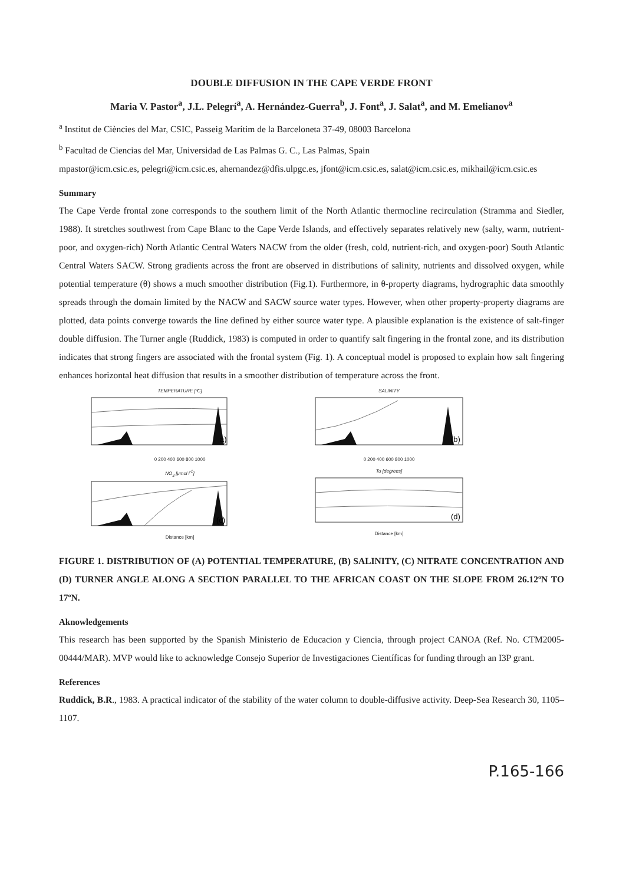DOUBLE DIFFUSION IN THE CAPE VERDE FRONT
Maria V. Pastor<sup>a</sup>, J.L. Pelegrí<sup>a</sup>, A. Hernández-Guerra<sup>b</sup>, J. Font<sup>a</sup>, J. Salat<sup>a</sup>, and M. Emelianov<sup>a</sup>
<sup>a</sup> Institut de Ciències del Mar, CSIC, Passeig Marítim de la Barceloneta 37-49, 08003 Barcelona
<sup>b</sup> Facultad de Ciencias del Mar, Universidad de Las Palmas G. C., Las Palmas, Spain
mpastor@icm.csic.es, pelegri@icm.csic.es, ahernandez@dfis.ulpgc.es, jfont@icm.csic.es, salat@icm.csic.es, mikhail@icm.csic.es
Summary
The Cape Verde frontal zone corresponds to the southern limit of the North Atlantic thermocline recirculation (Stramma and Siedler, 1988). It stretches southwest from Cape Blanc to the Cape Verde Islands, and effectively separates relatively new (salty, warm, nutrient-poor, and oxygen-rich) North Atlantic Central Waters NACW from the older (fresh, cold, nutrient-rich, and oxygen-poor) South Atlantic Central Waters SACW. Strong gradients across the front are observed in distributions of salinity, nutrients and dissolved oxygen, while potential temperature (θ) shows a much smoother distribution (Fig.1). Furthermore, in θ-property diagrams, hydrographic data smoothly spreads through the domain limited by the NACW and SACW source water types. However, when other property-property diagrams are plotted, data points converge towards the line defined by either source water type. A plausible explanation is the existence of salt-finger double diffusion. The Turner angle (Ruddick, 1983) is computed in order to quantify salt fingering in the frontal zone, and its distribution indicates that strong fingers are associated with the frontal system (Fig. 1). A conceptual model is proposed to explain how salt fingering enhances horizontal heat diffusion that results in a smoother distribution of temperature across the front.
TEMPERATURE [ºC]
a)
0 200 400 600 800 1000
SALINITY
(b)
0 200 400 600 800 1000
NO<sub>3</sub> [μmol l<sup>-1</sup>]
(c)
Distance [km]
Tu [degrees]
(d)
Distance [km]
FIGURE 1. DISTRIBUTION OF (A) POTENTIAL TEMPERATURE, (B) SALINITY, (C) NITRATE CONCENTRATION AND (D) TURNER ANGLE ALONG A SECTION PARALLEL TO THE AFRICAN COAST ON THE SLOPE FROM 26.12ºN TO 17ºN.
Aknowledgements
This research has been supported by the Spanish Ministerio de Educacion y Ciencia, through project CANOA (Ref. No. CTM2005-00444/MAR). MVP would like to acknowledge Consejo Superior de Investigaciones Científicas for funding through an I3P grant.
References
Ruddick, B.R., 1983. A practical indicator of the stability of the water column to double-diffusive activity. Deep-Sea Research 30, 1105–1107.
P.165-166